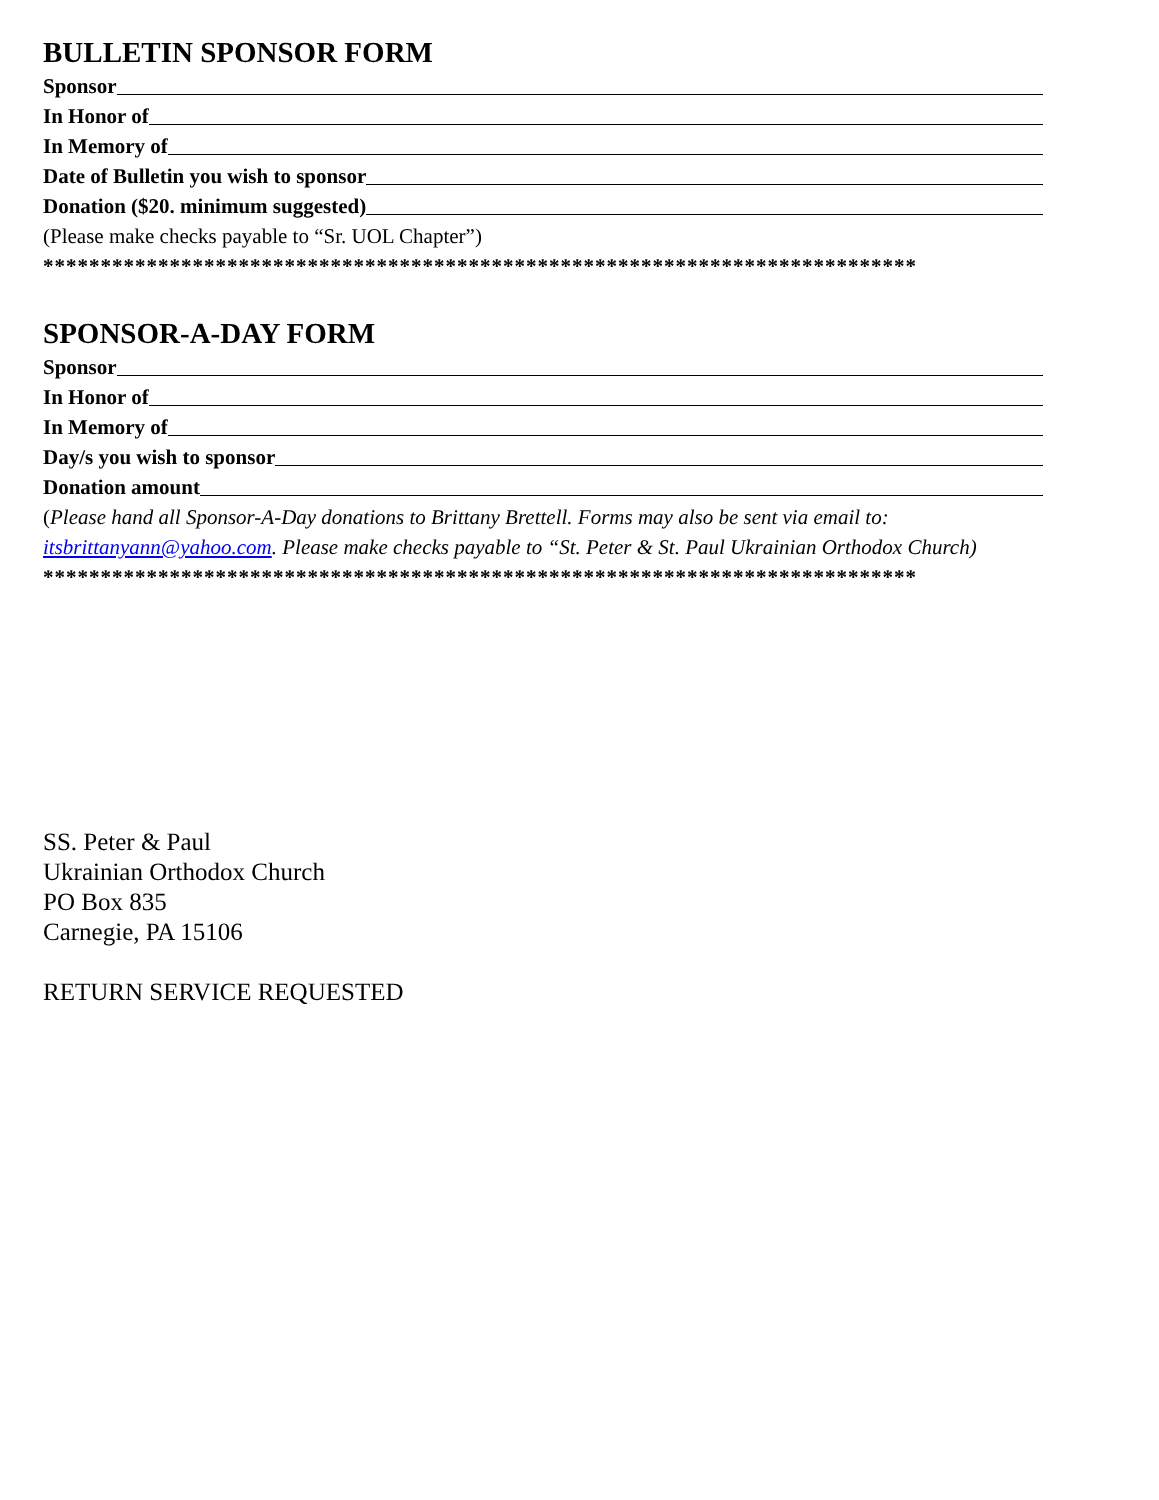BULLETIN SPONSOR FORM
Sponsor
In Honor of
In Memory of
Date of Bulletin you wish to sponsor
Donation ($20. minimum suggested)
(Please make checks payable to “Sr. UOL Chapter”)
****************************************************************************
SPONSOR-A-DAY FORM
Sponsor
In Honor of
In Memory of
Day/s you wish to sponsor
Donation amount
(Please hand all Sponsor-A-Day donations to Brittany Brettell. Forms may also be sent via email to: itsbrittanyann@yahoo.com. Please make checks payable to “St. Peter & St. Paul Ukrainian Orthodox Church)
****************************************************************************
SS. Peter & Paul
Ukrainian Orthodox Church
PO Box 835
Carnegie, PA 15106
RETURN SERVICE REQUESTED